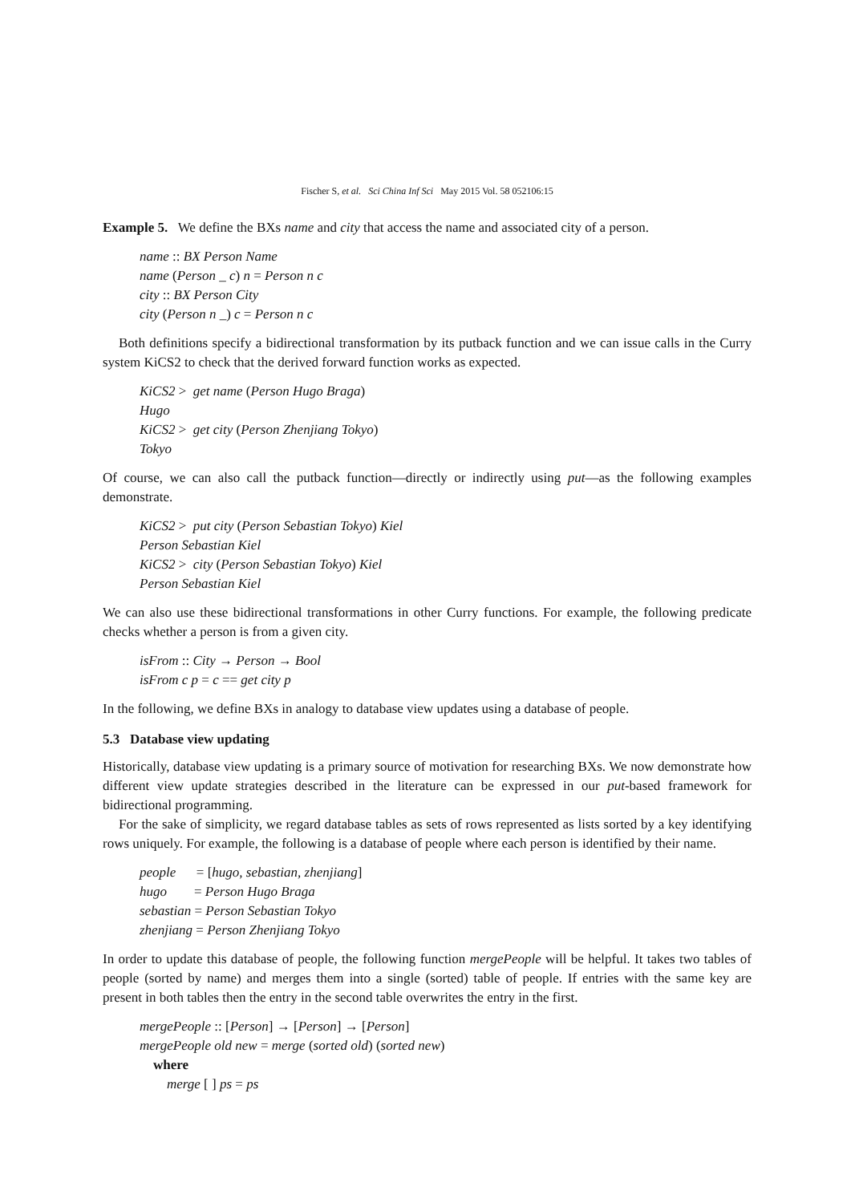Fischer S, et al. Sci China Inf Sci May 2015 Vol. 58 052106:15
Example 5. We define the BXs name and city that access the name and associated city of a person.
name :: BX Person Name
name (Person _ c) n = Person n c
city :: BX Person City
city (Person n _) c = Person n c
Both definitions specify a bidirectional transformation by its putback function and we can issue calls in the Curry system KiCS2 to check that the derived forward function works as expected.
KiCS2 > get name (Person Hugo Braga)
Hugo
KiCS2 > get city (Person Zhenjiang Tokyo)
Tokyo
Of course, we can also call the putback function—directly or indirectly using put—as the following examples demonstrate.
KiCS2 > put city (Person Sebastian Tokyo) Kiel
Person Sebastian Kiel
KiCS2 > city (Person Sebastian Tokyo) Kiel
Person Sebastian Kiel
We can also use these bidirectional transformations in other Curry functions. For example, the following predicate checks whether a person is from a given city.
isFrom :: City → Person → Bool
isFrom c p = c == get city p
In the following, we define BXs in analogy to database view updates using a database of people.
5.3 Database view updating
Historically, database view updating is a primary source of motivation for researching BXs. We now demonstrate how different view update strategies described in the literature can be expressed in our put-based framework for bidirectional programming.
For the sake of simplicity, we regard database tables as sets of rows represented as lists sorted by a key identifying rows uniquely. For example, the following is a database of people where each person is identified by their name.
people = [hugo, sebastian, zhenjiang]
hugo = Person Hugo Braga
sebastian = Person Sebastian Tokyo
zhenjiang = Person Zhenjiang Tokyo
In order to update this database of people, the following function mergePeople will be helpful. It takes two tables of people (sorted by name) and merges them into a single (sorted) table of people. If entries with the same key are present in both tables then the entry in the second table overwrites the entry in the first.
mergePeople :: [Person] → [Person] → [Person]
mergePeople old new = merge (sorted old) (sorted new)
where
merge [ ] ps = ps